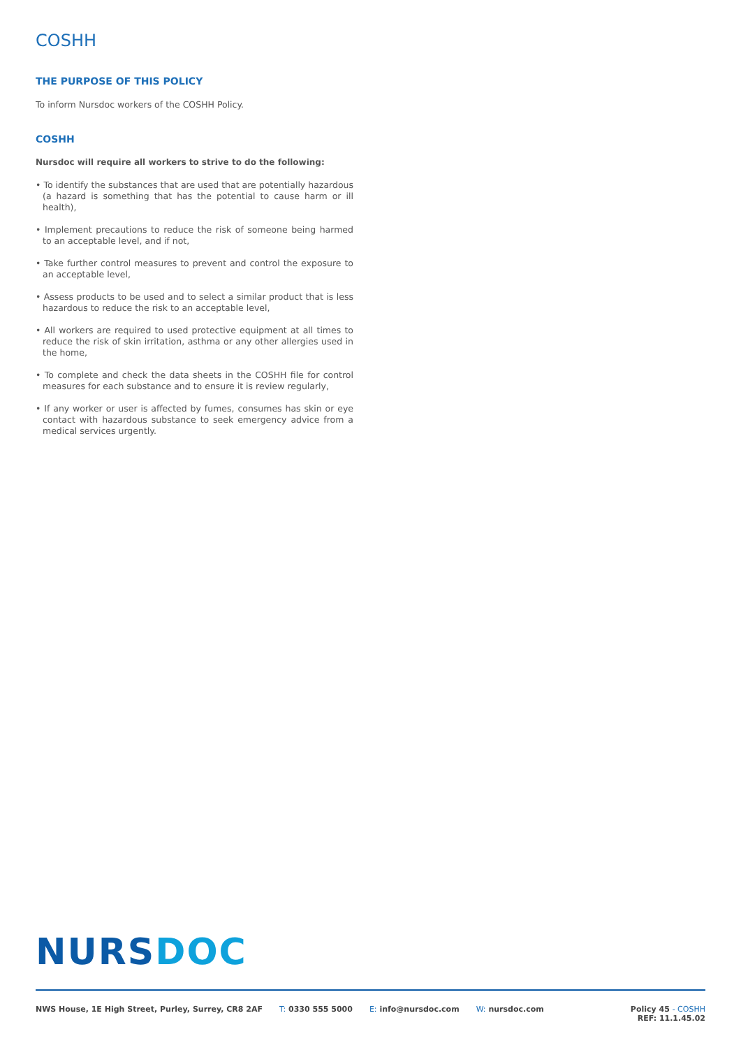COSHH
THE PURPOSE OF THIS POLICY
To inform Nursdoc workers of the COSHH Policy.
COSHH
Nursdoc will require all workers to strive to do the following:
• To identify the substances that are used that are potentially hazardous (a hazard is something that has the potential to cause harm or ill health),
• Implement precautions to reduce the risk of someone being harmed to an acceptable level, and if not,
• Take further control measures to prevent and control the exposure to an acceptable level,
• Assess products to be used and to select a similar product that is less hazardous to reduce the risk to an acceptable level,
• All workers are required to used protective equipment at all times to reduce the risk of skin irritation, asthma or any other allergies used in the home,
• To complete and check the data sheets in the COSHH file for control measures for each substance and to ensure it is review regularly,
• If any worker or user is affected by fumes, consumes has skin or eye contact with hazardous substance to seek emergency advice from a medical services urgently.
NURSDOC
NWS House, 1E High Street, Purley, Surrey, CR8 2AF
T: 0330 555 5000 E: info@nursdoc.com W: nursdoc.com Policy 45 - COSHH
REF: 11.1.45.02